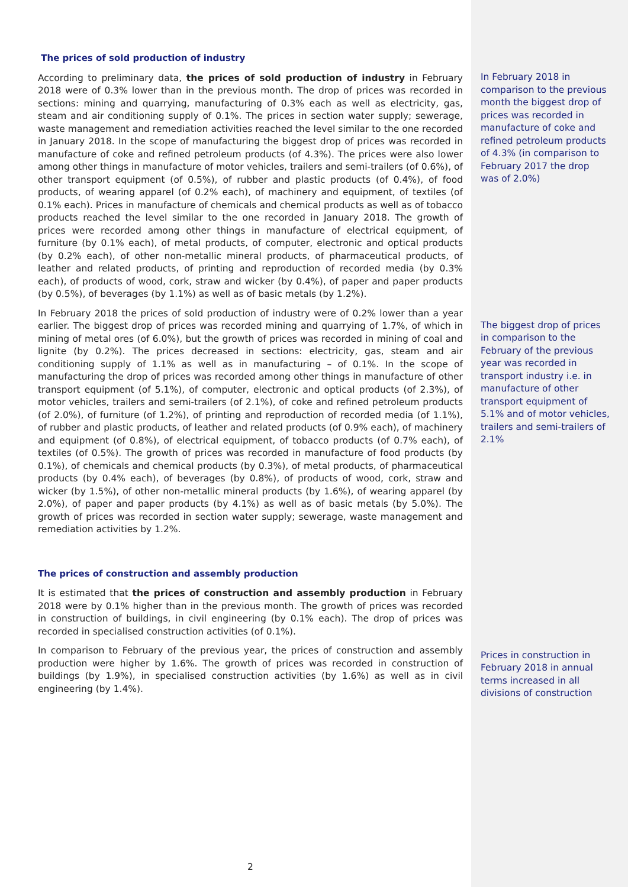The prices of sold production of industry
According to preliminary data, the prices of sold production of industry in February 2018 were of 0.3% lower than in the previous month. The drop of prices was recorded in sections: mining and quarrying, manufacturing of 0.3% each as well as electricity, gas, steam and air conditioning supply of 0.1%. The prices in section water supply; sewerage, waste management and remediation activities reached the level similar to the one recorded in January 2018. In the scope of manufacturing the biggest drop of prices was recorded in manufacture of coke and refined petroleum products (of 4.3%). The prices were also lower among other things in manufacture of motor vehicles, trailers and semi-trailers (of 0.6%), of other transport equipment (of 0.5%), of rubber and plastic products (of 0.4%), of food products, of wearing apparel (of 0.2% each), of machinery and equipment, of textiles (of 0.1% each). Prices in manufacture of chemicals and chemical products as well as of tobacco products reached the level similar to the one recorded in January 2018. The growth of prices were recorded among other things in manufacture of electrical equipment, of furniture (by 0.1% each), of metal products, of computer, electronic and optical products (by 0.2% each), of other non-metallic mineral products, of pharmaceutical products, of leather and related products, of printing and reproduction of recorded media (by 0.3% each), of products of wood, cork, straw and wicker (by 0.4%), of paper and paper products (by 0.5%), of beverages (by 1.1%) as well as of basic metals (by 1.2%).
In February 2018 in comparison to the previous month the biggest drop of prices was recorded in manufacture of coke and refined petroleum products of 4.3% (in comparison to February 2017 the drop was of 2.0%)
In February 2018 the prices of sold production of industry were of 0.2% lower than a year earlier. The biggest drop of prices was recorded mining and quarrying of 1.7%, of which in mining of metal ores (of 6.0%), but the growth of prices was recorded in mining of coal and lignite (by 0.2%). The prices decreased in sections: electricity, gas, steam and air conditioning supply of 1.1% as well as in manufacturing – of 0.1%. In the scope of manufacturing the drop of prices was recorded among other things in manufacture of other transport equipment (of 5.1%), of computer, electronic and optical products (of 2.3%), of motor vehicles, trailers and semi-trailers (of 2.1%), of coke and refined petroleum products (of 2.0%), of furniture (of 1.2%), of printing and reproduction of recorded media (of 1.1%), of rubber and plastic products, of leather and related products (of 0.9% each), of machinery and equipment (of 0.8%), of electrical equipment, of tobacco products (of 0.7% each), of textiles (of 0.5%). The growth of prices was recorded in manufacture of food products (by 0.1%), of chemicals and chemical products (by 0.3%), of metal products, of pharmaceutical products (by 0.4% each), of beverages (by 0.8%), of products of wood, cork, straw and wicker (by 1.5%), of other non-metallic mineral products (by 1.6%), of wearing apparel (by 2.0%), of paper and paper products (by 4.1%) as well as of basic metals (by 5.0%). The growth of prices was recorded in section water supply; sewerage, waste management and remediation activities by 1.2%.
The biggest drop of prices in comparison to the February of the previous year was recorded in transport industry i.e. in manufacture of other transport equipment of 5.1% and of motor vehicles, trailers and semi-trailers of 2.1%
The prices of construction and assembly production
It is estimated that the prices of construction and assembly production in February 2018 were by 0.1% higher than in the previous month. The growth of prices was recorded in construction of buildings, in civil engineering (by 0.1% each). The drop of prices was recorded in specialised construction activities (of 0.1%).
In comparison to February of the previous year, the prices of construction and assembly production were higher by 1.6%. The growth of prices was recorded in construction of buildings (by 1.9%), in specialised construction activities (by 1.6%) as well as in civil engineering (by 1.4%).
Prices in construction in February 2018 in annual terms increased in all divisions of construction
2